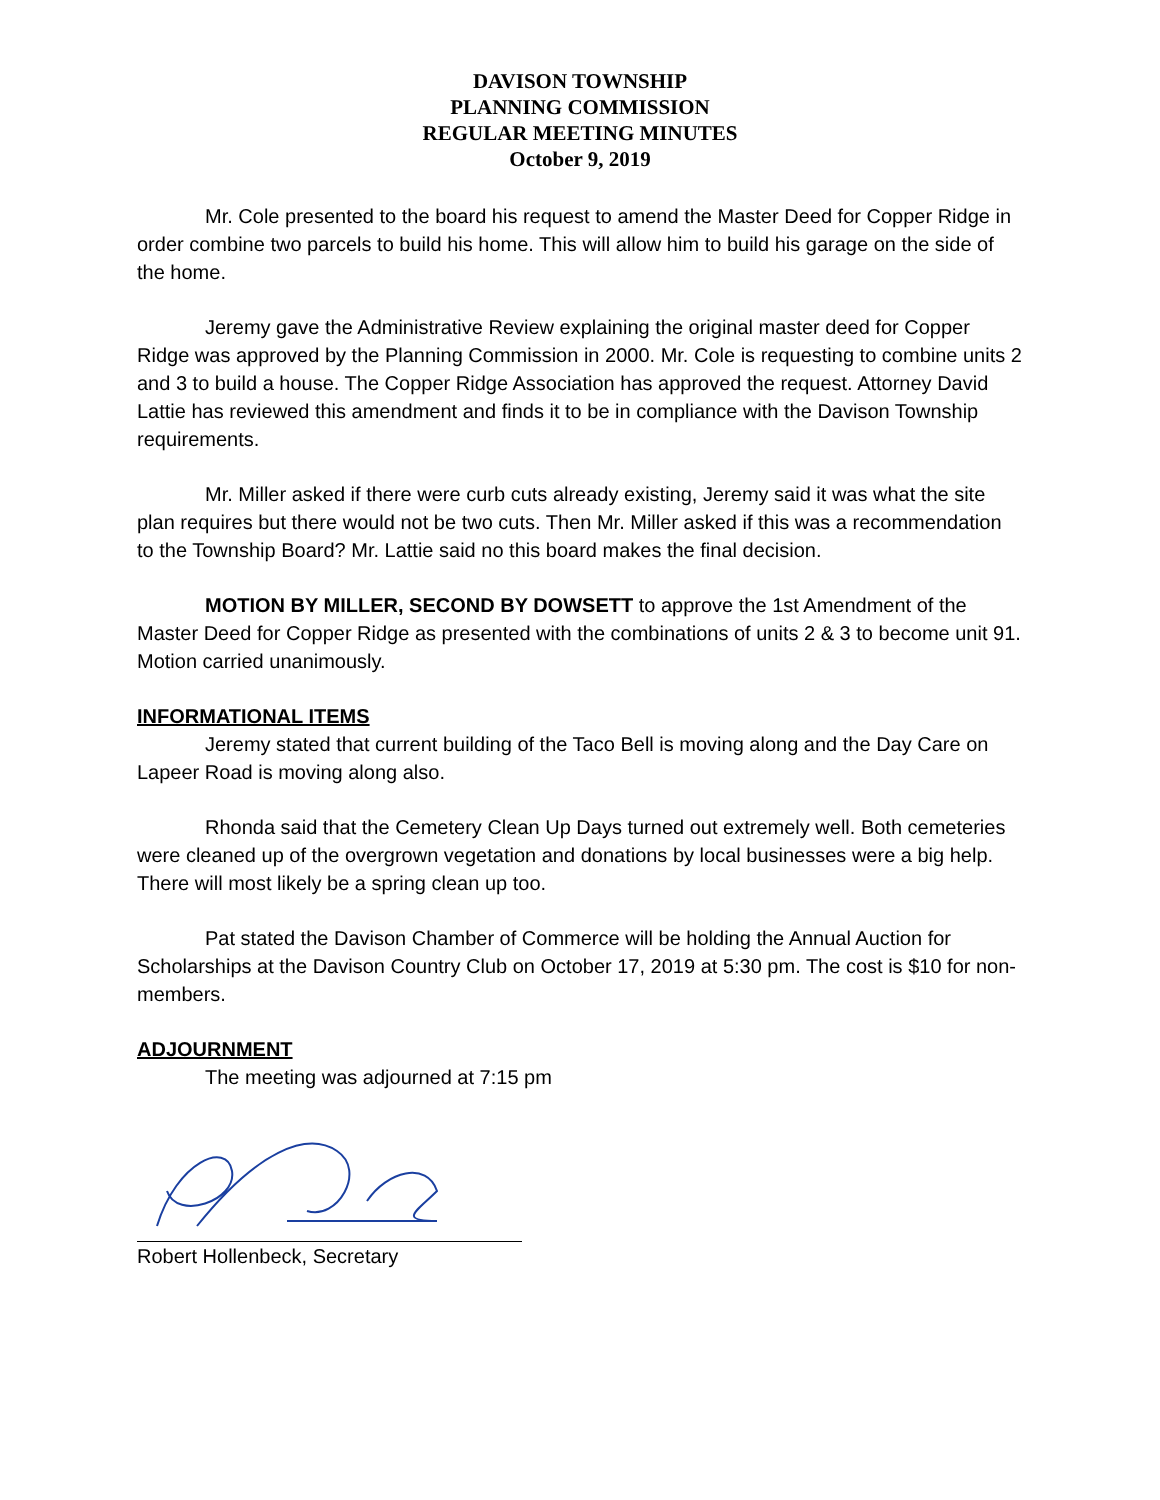DAVISON TOWNSHIP
PLANNING COMMISSION
REGULAR MEETING MINUTES
October 9, 2019
Mr. Cole presented to the board his request to amend the Master Deed for Copper Ridge in order combine two parcels to build his home. This will allow him to build his garage on the side of the home.
Jeremy gave the Administrative Review explaining the original master deed for Copper Ridge was approved by the Planning Commission in 2000. Mr. Cole is requesting to combine units 2 and 3 to build a house. The Copper Ridge Association has approved the request. Attorney David Lattie has reviewed this amendment and finds it to be in compliance with the Davison Township requirements.
Mr. Miller asked if there were curb cuts already existing, Jeremy said it was what the site plan requires but there would not be two cuts. Then Mr. Miller asked if this was a recommendation to the Township Board? Mr. Lattie said no this board makes the final decision.
MOTION BY MILLER, SECOND BY DOWSETT to approve the 1st Amendment of the Master Deed for Copper Ridge as presented with the combinations of units 2 & 3 to become unit 91. Motion carried unanimously.
INFORMATIONAL ITEMS
Jeremy stated that current building of the Taco Bell is moving along and the Day Care on Lapeer Road is moving along also.
Rhonda said that the Cemetery Clean Up Days turned out extremely well. Both cemeteries were cleaned up of the overgrown vegetation and donations by local businesses were a big help. There will most likely be a spring clean up too.
Pat stated the Davison Chamber of Commerce will be holding the Annual Auction for Scholarships at the Davison Country Club on October 17, 2019 at 5:30 pm. The cost is $10 for non-members.
ADJOURNMENT
The meeting was adjourned at 7:15 pm
Robert Hollenbeck, Secretary